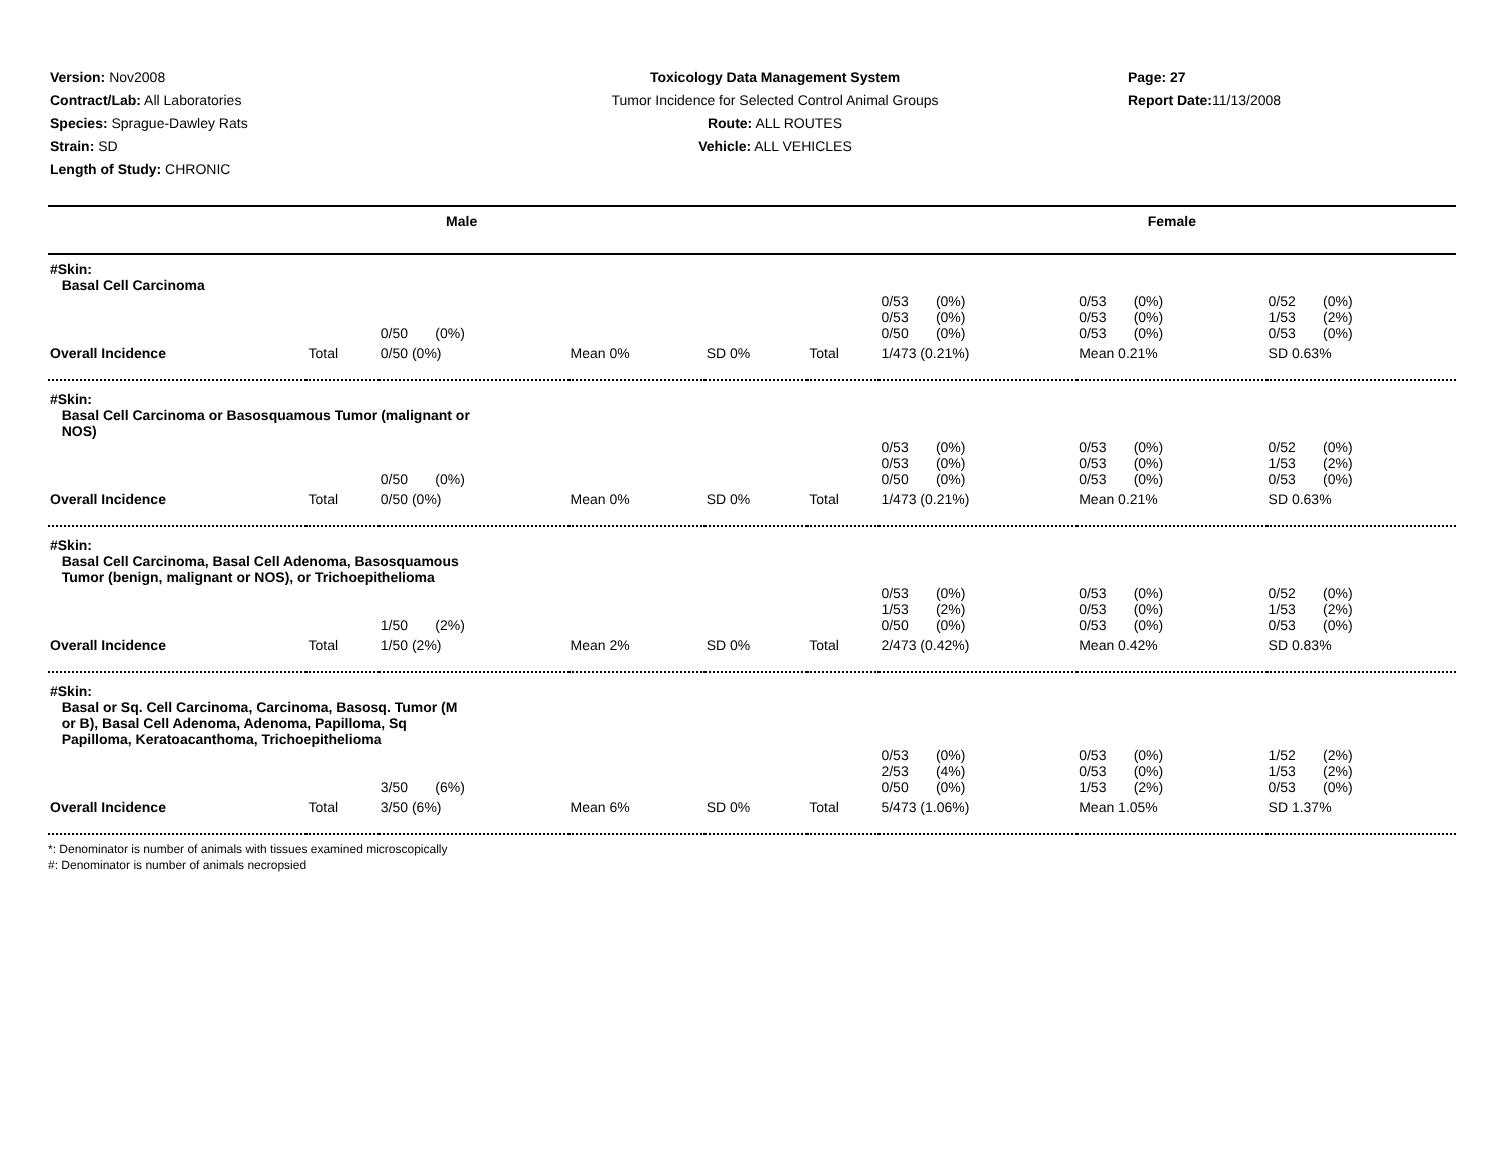Version: Nov2008
Contract/Lab: All Laboratories
Species: Sprague-Dawley Rats
Strain: SD
Length of Study: CHRONIC
Toxicology Data Management System
Tumor Incidence for Selected Control Animal Groups
Route: ALL ROUTES
Vehicle: ALL VEHICLES
Page: 27
Report Date: 11/13/2008
| Male | | | | | Female | | | |
| --- | --- | --- | --- | --- | --- | --- | --- | --- |
| #Skin: Basal Cell Carcinoma | | | | | | | | |
| | | 0/50 (0%) | | | | 0/53 (0%) 0/53 (0%) 0/50 (0%) | 0/53 (0%) 0/53 (0%) 0/53 (0%) | 0/52 (0%) 1/53 (2%) 0/53 (0%) |
| Overall Incidence | Total | 0/50 (0%) | Mean 0% | SD 0% | Total | 1/473 (0.21%) | Mean 0.21% | SD 0.63% |
| #Skin: Basal Cell Carcinoma or Basosquamous Tumor (malignant or NOS) | | | | | | | | |
| | | 0/50 (0%) | | | | 0/53 (0%) 0/53 (0%) 0/50 (0%) | 0/53 (0%) 0/53 (0%) 0/53 (0%) | 0/52 (0%) 1/53 (2%) 0/53 (0%) |
| Overall Incidence | Total | 0/50 (0%) | Mean 0% | SD 0% | Total | 1/473 (0.21%) | Mean 0.21% | SD 0.63% |
| #Skin: Basal Cell Carcinoma, Basal Cell Adenoma, Basosquamous Tumor (benign, malignant or NOS), or Trichoepithelioma | | | | | | | | |
| | | 1/50 (2%) | | | | 0/53 (0%) 1/53 (2%) 0/50 (0%) | 0/53 (0%) 0/53 (0%) 0/53 (0%) | 0/52 (0%) 1/53 (2%) 0/53 (0%) |
| Overall Incidence | Total | 1/50 (2%) | Mean 2% | SD 0% | Total | 2/473 (0.42%) | Mean 0.42% | SD 0.83% |
| #Skin: Basal or Sq. Cell Carcinoma, Carcinoma, Basosq. Tumor (M or B), Basal Cell Adenoma, Adenoma, Papilloma, Sq Papilloma, Keratoacanthoma, Trichoepithelioma | | | | | | | | |
| | | 3/50 (6%) | | | | 0/53 (0%) 2/53 (4%) 0/50 (0%) | 0/53 (0%) 0/53 (0%) 1/53 (2%) | 1/52 (2%) 1/53 (2%) 0/53 (0%) |
| Overall Incidence | Total | 3/50 (6%) | Mean 6% | SD 0% | Total | 5/473 (1.06%) | Mean 1.05% | SD 1.37% |
*: Denominator is number of animals with tissues examined microscopically
#: Denominator is number of animals necropsied